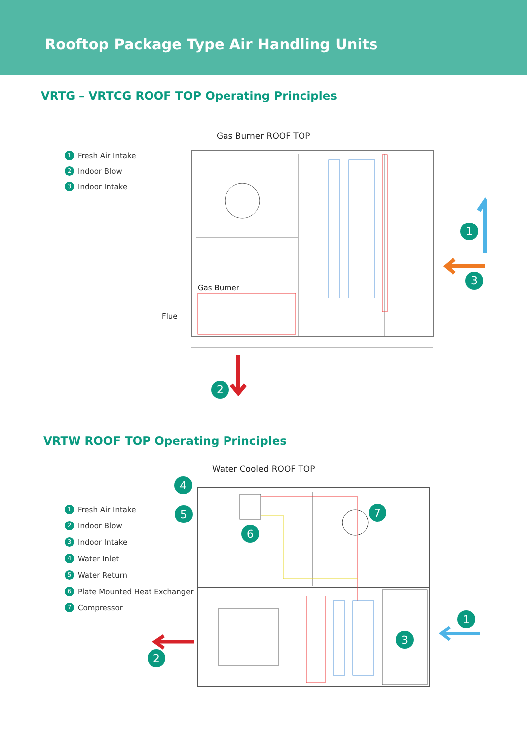Rooftop Package Type Air Handling Units
VRTG – VRTCG ROOF TOP Operating Principles
Gas Burner ROOF TOP
1 Fresh Air Intake
2 Indoor Blow
3 Indoor Intake
1
3
2
Gas Burner
Flue
VRTW ROOF TOP Operating Principles
Water Cooled ROOF TOP
1 Fresh Air Intake
2 Indoor Blow
3 Indoor Intake
4 Water Inlet
5 Water Return
6 Plate Mounted Heat Exchanger
7 Compressor
4
5
6
7
2
3
1